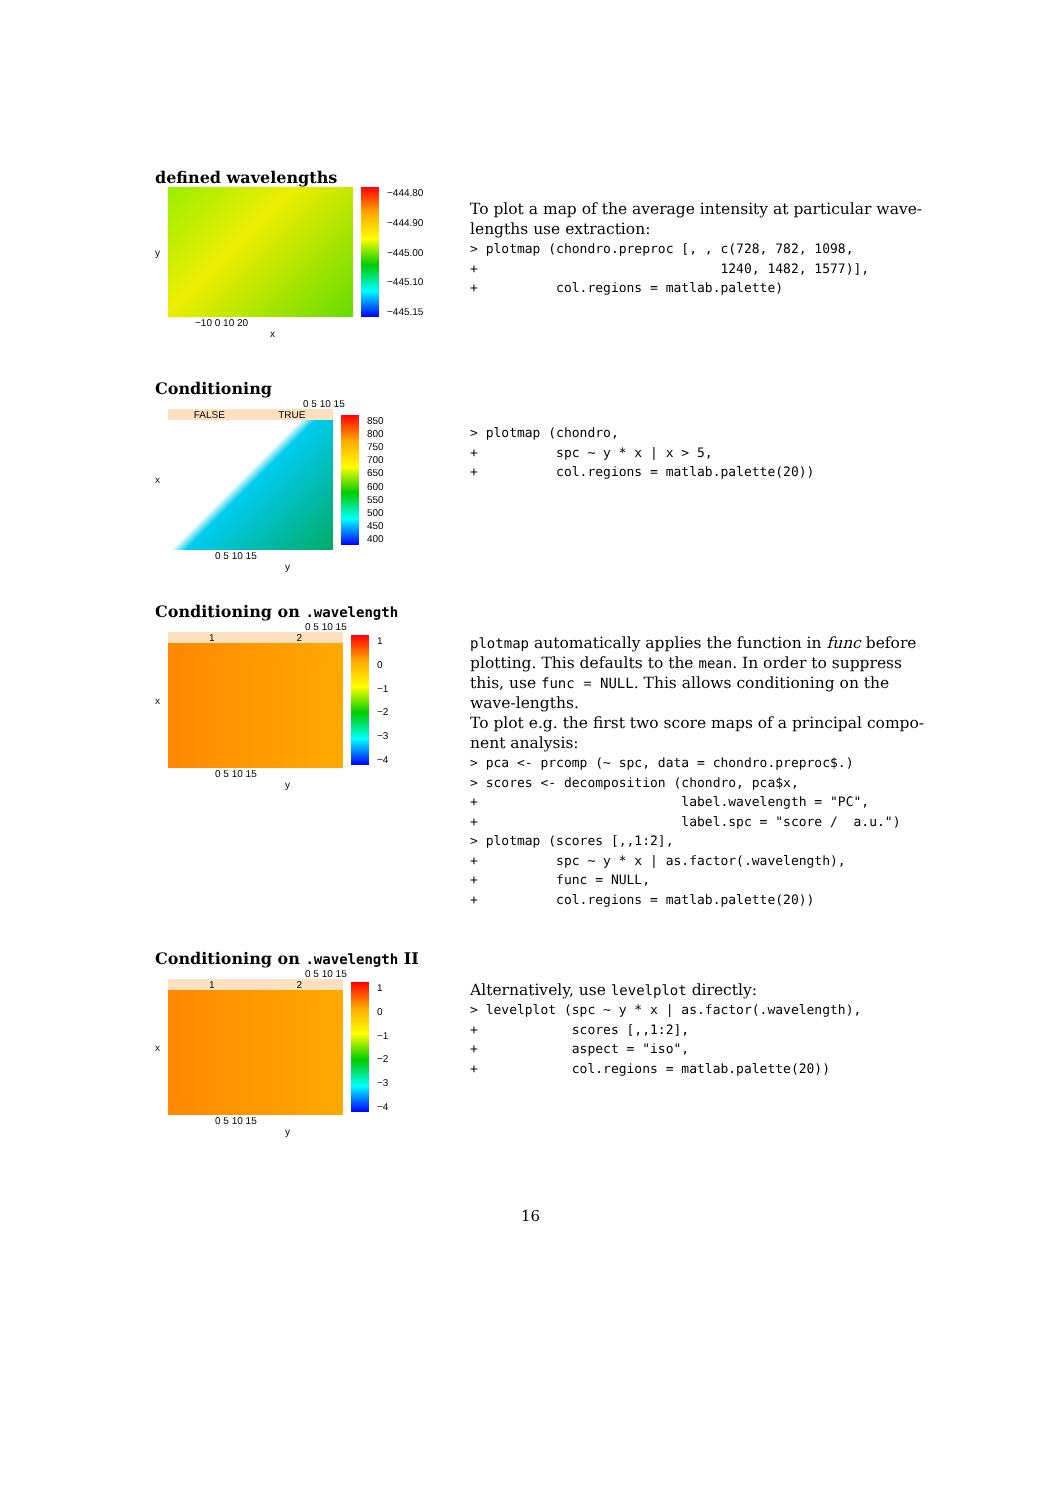defined wavelengths
y
−444.80
−444.90
−445.00
−445.10
−445.15
−10 0 10 20
x
To plot a map of the average intensity at particular wave-lengths use extraction:
> plotmap (chondro.preproc [, , c(728, 782, 1098,
+                               1240, 1482, 1577)],
+          col.regions = matlab.palette)
Conditioning
0 5 10 15
x FALSE TRUE
850
800
750
700
650
600
550
500
450
400
0 5 10 15
y
> plotmap (chondro,
+          spc ~ y * x | x > 5,
+          col.regions = matlab.palette(20))
Conditioning on .wavelength
0 5 10 15
x 1 2
1
0
−1
−2
−3
−4
0 5 10 15
y
plotmap automatically applies the function in func before plotting. This defaults to the mean. In order to suppress this, use func = NULL. This allows conditioning on the wave-lengths.
To plot e.g. the first two score maps of a principal compo-nent analysis:
> pca <- prcomp (~ spc, data = chondro.preproc$.)
> scores <- decomposition (chondro, pca$x,
+                          label.wavelength = "PC",
+                          label.spc = "score /  a.u.")
> plotmap (scores [,,1:2],
+          spc ~ y * x | as.factor(.wavelength),
+          func = NULL,
+          col.regions = matlab.palette(20))
Conditioning on .wavelength II
0 5 10 15
x 1 2
1
0
−1
−2
−3
−4
0 5 10 15
y
Alternatively, use levelplot directly:
> levelplot (spc ~ y * x | as.factor(.wavelength),
+            scores [,,1:2],
+            aspect = "iso",
+            col.regions = matlab.palette(20))
16